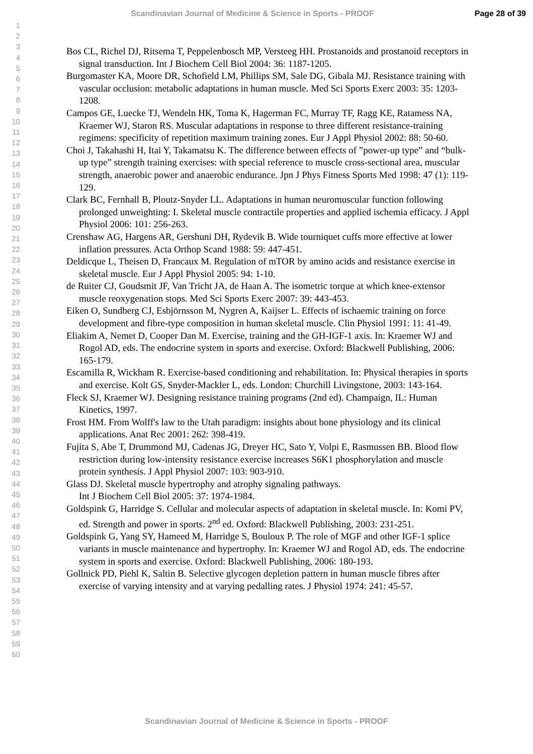Scandinavian Journal of Medicine & Science in Sports - PROOF Page 28 of 39
1
2
3
4
5
6
7
8
9
10
11
12
13
14
15
16
17
18
19
20
21
22
23
24
25
26
27
28
29
30
31
32
33
34
35
36
37
38
39
40
41
42
43
44
45
46
47
48
49
50
51
52
53
54
55
56
57
58
59
60
Bos CL, Richel DJ, Ritsema T, Peppelenbosch MP, Versteeg HH. Prostanoids and prostanoid receptors in signal transduction. Int J Biochem Cell Biol 2004: 36: 1187-1205.
Burgomaster KA, Moore DR, Schofield LM, Phillips SM, Sale DG, Gibala MJ. Resistance training with vascular occlusion: metabolic adaptations in human muscle. Med Sci Sports Exerc 2003: 35: 1203-1208.
Campos GE, Luecke TJ, Wendeln HK, Toma K, Hagerman FC, Murray TF, Ragg KE, Ratamess NA, Kraemer WJ, Staron RS. Muscular adaptations in response to three different resistance-training regimens: specificity of repetition maximum training zones. Eur J Appl Physiol 2002: 88: 50-60.
Choi J, Takahashi H, Itai Y, Takamatsu K. The difference between effects of ”power-up type” and “bulk-up type” strength training exercises: with special reference to muscle cross-sectional area, muscular strength, anaerobic power and anaerobic endurance. Jpn J Phys Fitness Sports Med 1998: 47 (1): 119-129.
Clark BC, Fernhall B, Ploutz-Snyder LL. Adaptations in human neuromuscular function following prolonged unweighting: I. Skeletal muscle contractile properties and applied ischemia efficacy. J Appl Physiol 2006: 101: 256-263.
Crenshaw AG, Hargens AR, Gershuni DH, Rydevik B. Wide tourniquet cuffs more effective at lower inflation pressures. Acta Orthop Scand 1988: 59: 447-451.
Deldicque L, Theisen D, Francaux M. Regulation of mTOR by amino acids and resistance exercise in skeletal muscle. Eur J Appl Physiol 2005: 94: 1-10.
de Ruiter CJ, Goudsmit JF, Van Tricht JA, de Haan A. The isometric torque at which knee-extensor muscle reoxygenation stops. Med Sci Sports Exerc 2007: 39: 443-453.
Eiken O, Sundberg CJ, Esbjörnsson M, Nygren A, Kaijser L. Effects of ischaemic training on force development and fibre-type composition in human skeletal muscle. Clin Physiol 1991: 11: 41-49.
Eliakim A, Nemet D, Cooper Dan M. Exercise, training and the GH-IGF-1 axis. In: Kraemer WJ and Rogol AD, eds. The endocrine system in sports and exercise. Oxford: Blackwell Publishing, 2006: 165-179.
Escamilla R, Wickham R. Exercise-based conditioning and rehabilitation. In: Physical therapies in sports and exercise. Kolt GS, Snyder-Mackler L, eds. London: Churchill Livingstone, 2003: 143-164.
Fleck SJ, Kraemer WJ. Designing resistance training programs (2nd ed). Champaign, IL: Human Kinetics, 1997.
Frost HM. From Wolff's law to the Utah paradigm: insights about bone physiology and its clinical applications. Anat Rec 2001: 262: 398-419.
Fujita S, Abe T, Drummond MJ, Cadenas JG, Dreyer HC, Sato Y, Volpi E, Rasmussen BB. Blood flow restriction during low-intensity resistance exercise increases S6K1 phosphorylation and muscle protein synthesis. J Appl Physiol 2007: 103: 903-910.
Glass DJ. Skeletal muscle hypertrophy and atrophy signaling pathways.
Int J Biochem Cell Biol 2005: 37: 1974-1984.
Goldspink G, Harridge S. Cellular and molecular aspects of adaptation in skeletal muscle. In: Komi PV, ed. Strength and power in sports. 2<sup>nd</sup> ed. Oxford: Blackwell Publishing, 2003: 231-251.
Goldspink G, Yang SY, Hameed M, Harridge S, Bouloux P. The role of MGF and other IGF-1 splice variants in muscle maintenance and hypertrophy. In: Kraemer WJ and Rogol AD, eds. The endocrine system in sports and exercise. Oxford: Blackwell Publishing, 2006: 180-193.
Gollnick PD, Piehl K, Saltin B. Selective glycogen depletion pattern in human muscle fibres after exercise of varying intensity and at varying pedalling rates. J Physiol 1974: 241: 45-57.
Scandinavian Journal of Medicine & Science in Sports - PROOF